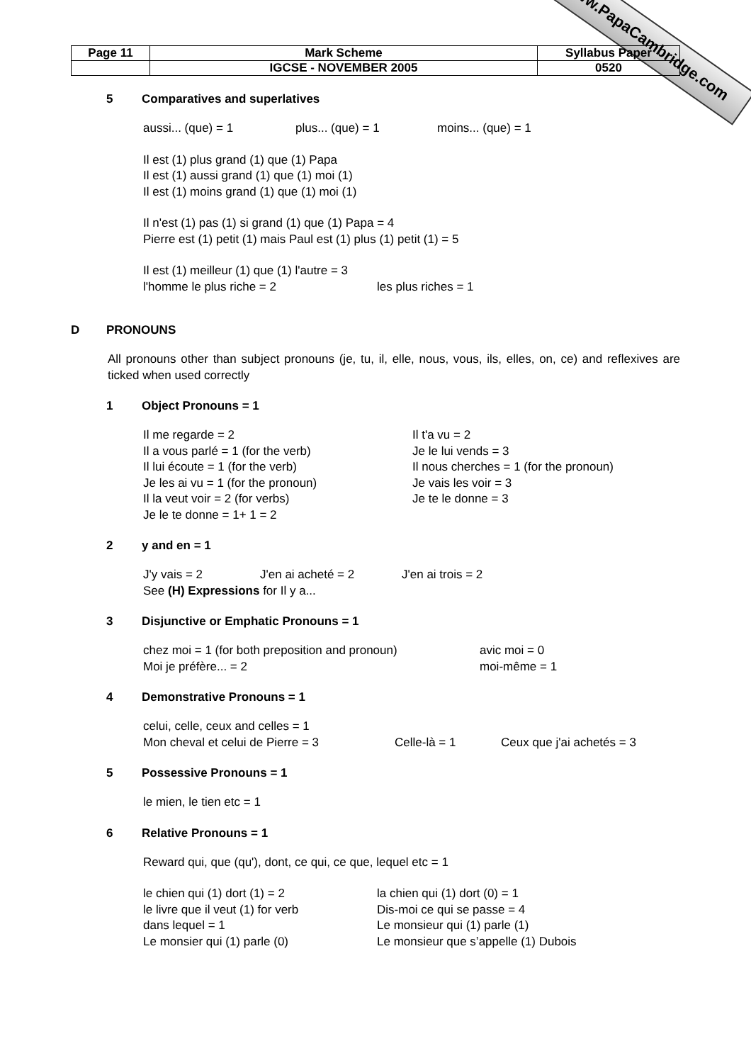www.PapaCambridge.com
| Page 11 | Mark Scheme | Syllabus Paper |
| | IGCSE - NOVEMBER 2005 | 0520 |
5 Comparatives and superlatives
aussi... (que) = 1
plus... (que) = 1
moins... (que) = 1
Il est (1) plus grand (1) que (1) Papa
Il est (1) aussi grand (1) que (1) moi (1)
Il est (1) moins grand (1) que (1) moi (1)
Il n'est (1) pas (1) si grand (1) que (1) Papa = 4
Pierre est (1) petit (1) mais Paul est (1) plus (1) petit (1) = 5
Il est (1) meilleur (1) que (1) l'autre = 3
l'homme le plus riche = 2
les plus riches = 1
D PRONOUNS
All pronouns other than subject pronouns (je, tu, il, elle, nous, vous, ils, elles, on, ce) and reflexives are ticked when used correctly
1 Object Pronouns = 1
Il me regarde = 2
Il t'a vu = 2
Il a vous parlé = 1 (for the verb)
Je le lui vends = 3
Il lui écoute = 1 (for the verb)
Il nous cherches = 1 (for the pronoun)
Je les ai vu = 1 (for the pronoun)
Je vais les voir = 3
Il la veut voir = 2 (for verbs)
Je te le donne = 3
Je le te donne = 1+ 1 = 2
2 y and en = 1
J'y vais = 2
J'en ai acheté = 2
J'en ai trois = 2
See (H) Expressions for Il y a...
3 Disjunctive or Emphatic Pronouns = 1
chez moi = 1 (for both preposition and pronoun)
avic moi = 0
Moi je préfère... = 2
moi-même = 1
4 Demonstrative Pronouns = 1
celui, celle, ceux and celles = 1
Mon cheval et celui de Pierre = 3
Celle-là = 1
Ceux que j'ai achetés = 3
5 Possessive Pronouns = 1
le mien, le tien etc = 1
6 Relative Pronouns = 1
Reward qui, que (qu'), dont, ce qui, ce que, lequel etc = 1
le chien qui (1) dort (1) = 2
la chien qui (1) dort (0) = 1
le livre que il veut (1) for verb
Dis-moi ce qui se passe = 4
dans lequel = 1
Le monsieur qui (1) parle (1)
Le monsier qui (1) parle (0)
Le monsieur que s’appelle (1) Dubois